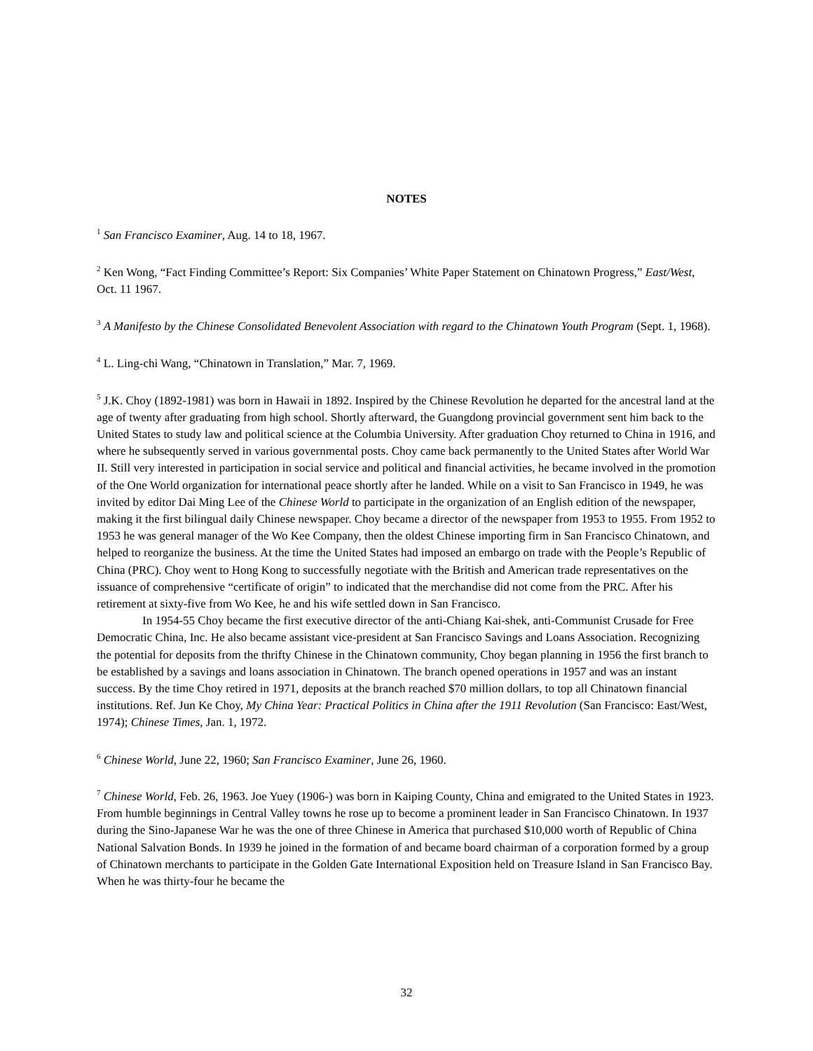NOTES
<sup>1</sup> San Francisco Examiner, Aug. 14 to 18, 1967.
<sup>2</sup> Ken Wong, “Fact Finding Committee’s Report: Six Companies’ White Paper Statement on Chinatown Progress,” East/West, Oct. 11 1967.
<sup>3</sup> A Manifesto by the Chinese Consolidated Benevolent Association with regard to the Chinatown Youth Program (Sept. 1, 1968).
<sup>4</sup> L. Ling-chi Wang, “Chinatown in Translation,” Mar. 7, 1969.
<sup>5</sup> J.K. Choy (1892-1981) was born in Hawaii in 1892. Inspired by the Chinese Revolution he departed for the ancestral land at the age of twenty after graduating from high school. Shortly afterward, the Guangdong provincial government sent him back to the United States to study law and political science at the Columbia University. After graduation Choy returned to China in 1916, and where he subsequently served in various governmental posts. Choy came back permanently to the United States after World War II. Still very interested in participation in social service and political and financial activities, he became involved in the promotion of the One World organization for international peace shortly after he landed. While on a visit to San Francisco in 1949, he was invited by editor Dai Ming Lee of the Chinese World to participate in the organization of an English edition of the newspaper, making it the first bilingual daily Chinese newspaper. Choy became a director of the newspaper from 1953 to 1955. From 1952 to 1953 he was general manager of the Wo Kee Company, then the oldest Chinese importing firm in San Francisco Chinatown, and helped to reorganize the business. At the time the United States had imposed an embargo on trade with the People’s Republic of China (PRC). Choy went to Hong Kong to successfully negotiate with the British and American trade representatives on the issuance of comprehensive “certificate of origin” to indicated that the merchandise did not come from the PRC. After his retirement at sixty-five from Wo Kee, he and his wife settled down in San Francisco.
In 1954-55 Choy became the first executive director of the anti-Chiang Kai-shek, anti-Communist Crusade for Free Democratic China, Inc. He also became assistant vice-president at San Francisco Savings and Loans Association. Recognizing the potential for deposits from the thrifty Chinese in the Chinatown community, Choy began planning in 1956 the first branch to be established by a savings and loans association in Chinatown. The branch opened operations in 1957 and was an instant success. By the time Choy retired in 1971, deposits at the branch reached $70 million dollars, to top all Chinatown financial institutions. Ref. Jun Ke Choy, My China Year: Practical Politics in China after the 1911 Revolution (San Francisco: East/West, 1974); Chinese Times, Jan. 1, 1972.
<sup>6</sup> Chinese World, June 22, 1960; San Francisco Examiner, June 26, 1960.
<sup>7</sup> Chinese World, Feb. 26, 1963. Joe Yuey (1906-) was born in Kaiping County, China and emigrated to the United States in 1923. From humble beginnings in Central Valley towns he rose up to become a prominent leader in San Francisco Chinatown. In 1937 during the Sino-Japanese War he was the one of three Chinese in America that purchased $10,000 worth of Republic of China National Salvation Bonds. In 1939 he joined in the formation of and became board chairman of a corporation formed by a group of Chinatown merchants to participate in the Golden Gate International Exposition held on Treasure Island in San Francisco Bay. When he was thirty-four he became the
32